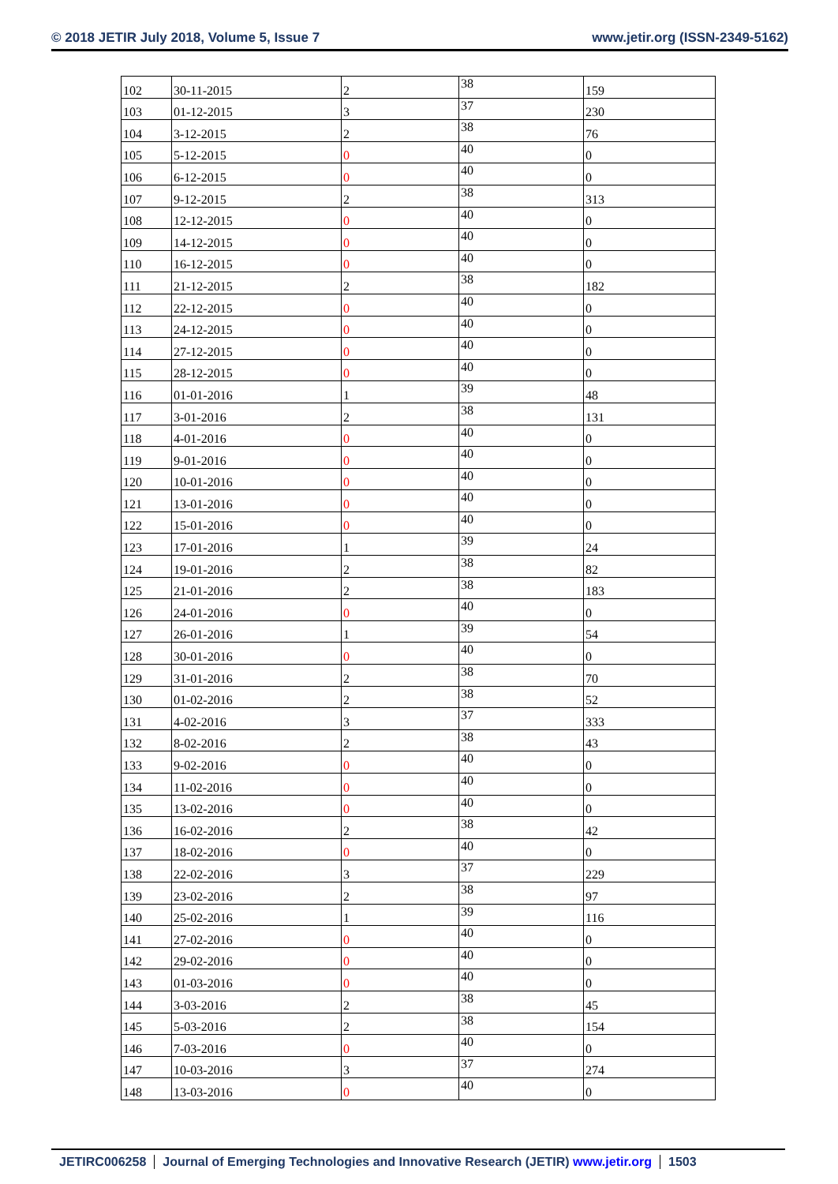© 2018 JETIR July 2018, Volume 5, Issue 7 www.jetir.org (ISSN-2349-5162)
| 102 | 30-11-2015 | 2 | 38 | 159 |
| 103 | 01-12-2015 | 3 | 37 | 230 |
| 104 | 3-12-2015 | 2 | 38 | 76 |
| 105 | 5-12-2015 | 0 | 40 | 0 |
| 106 | 6-12-2015 | 0 | 40 | 0 |
| 107 | 9-12-2015 | 2 | 38 | 313 |
| 108 | 12-12-2015 | 0 | 40 | 0 |
| 109 | 14-12-2015 | 0 | 40 | 0 |
| 110 | 16-12-2015 | 0 | 40 | 0 |
| 111 | 21-12-2015 | 2 | 38 | 182 |
| 112 | 22-12-2015 | 0 | 40 | 0 |
| 113 | 24-12-2015 | 0 | 40 | 0 |
| 114 | 27-12-2015 | 0 | 40 | 0 |
| 115 | 28-12-2015 | 0 | 40 | 0 |
| 116 | 01-01-2016 | 1 | 39 | 48 |
| 117 | 3-01-2016 | 2 | 38 | 131 |
| 118 | 4-01-2016 | 0 | 40 | 0 |
| 119 | 9-01-2016 | 0 | 40 | 0 |
| 120 | 10-01-2016 | 0 | 40 | 0 |
| 121 | 13-01-2016 | 0 | 40 | 0 |
| 122 | 15-01-2016 | 0 | 40 | 0 |
| 123 | 17-01-2016 | 1 | 39 | 24 |
| 124 | 19-01-2016 | 2 | 38 | 82 |
| 125 | 21-01-2016 | 2 | 38 | 183 |
| 126 | 24-01-2016 | 0 | 40 | 0 |
| 127 | 26-01-2016 | 1 | 39 | 54 |
| 128 | 30-01-2016 | 0 | 40 | 0 |
| 129 | 31-01-2016 | 2 | 38 | 70 |
| 130 | 01-02-2016 | 2 | 38 | 52 |
| 131 | 4-02-2016 | 3 | 37 | 333 |
| 132 | 8-02-2016 | 2 | 38 | 43 |
| 133 | 9-02-2016 | 0 | 40 | 0 |
| 134 | 11-02-2016 | 0 | 40 | 0 |
| 135 | 13-02-2016 | 0 | 40 | 0 |
| 136 | 16-02-2016 | 2 | 38 | 42 |
| 137 | 18-02-2016 | 0 | 40 | 0 |
| 138 | 22-02-2016 | 3 | 37 | 229 |
| 139 | 23-02-2016 | 2 | 38 | 97 |
| 140 | 25-02-2016 | 1 | 39 | 116 |
| 141 | 27-02-2016 | 0 | 40 | 0 |
| 142 | 29-02-2016 | 0 | 40 | 0 |
| 143 | 01-03-2016 | 0 | 40 | 0 |
| 144 | 3-03-2016 | 2 | 38 | 45 |
| 145 | 5-03-2016 | 2 | 38 | 154 |
| 146 | 7-03-2016 | 0 | 40 | 0 |
| 147 | 10-03-2016 | 3 | 37 | 274 |
| 148 | 13-03-2016 | 0 | 40 | 0 |
JETIRC006258 Journal of Emerging Technologies and Innovative Research (JETIR) www.jetir.org 1503